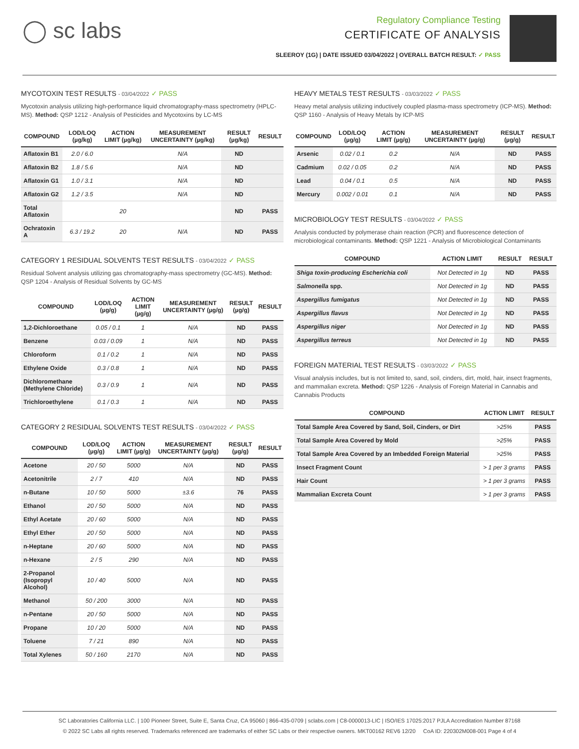◯ sc labs
Regulatory Compliance Testing
CERTIFICATE OF ANALYSIS
SLEEROY (1G) | DATE ISSUED 03/04/2022 | OVERALL BATCH RESULT: ✓ PASS
MYCOTOXIN TEST RESULTS - 03/04/2022 ✓ PASS
Mycotoxin analysis utilizing high-performance liquid chromatography-mass spectrometry (HPLC-MS). Method: QSP 1212 - Analysis of Pesticides and Mycotoxins by LC-MS
| COMPOUND | LOD/LOQ (µg/kg) | ACTION LIMIT (µg/kg) | MEASUREMENT UNCERTAINTY (µg/kg) | RESULT (µg/kg) | RESULT |
| --- | --- | --- | --- | --- | --- |
| Aflatoxin B1 | 2.0 / 6.0 | | N/A | ND | |
| Aflatoxin B2 | 1.8 / 5.6 | | N/A | ND | |
| Aflatoxin G1 | 1.0 / 3.1 | | N/A | ND | |
| Aflatoxin G2 | 1.2 / 3.5 | | N/A | ND | |
| Total Aflatoxin | | 20 | | ND | PASS |
| Ochratoxin A | 6.3 / 19.2 | 20 | N/A | ND | PASS |
CATEGORY 1 RESIDUAL SOLVENTS TEST RESULTS - 03/04/2022 ✓ PASS
Residual Solvent analysis utilizing gas chromatography-mass spectrometry (GC-MS). Method: QSP 1204 - Analysis of Residual Solvents by GC-MS
| COMPOUND | LOD/LOQ (µg/g) | ACTION LIMIT (µg/g) | MEASUREMENT UNCERTAINTY (µg/g) | RESULT (µg/g) | RESULT |
| --- | --- | --- | --- | --- | --- |
| 1,2-Dichloroethane | 0.05 / 0.1 | 1 | N/A | ND | PASS |
| Benzene | 0.03 / 0.09 | 1 | N/A | ND | PASS |
| Chloroform | 0.1 / 0.2 | 1 | N/A | ND | PASS |
| Ethylene Oxide | 0.3 / 0.8 | 1 | N/A | ND | PASS |
| Dichloromethane (Methylene Chloride) | 0.3 / 0.9 | 1 | N/A | ND | PASS |
| Trichloroethylene | 0.1 / 0.3 | 1 | N/A | ND | PASS |
CATEGORY 2 RESIDUAL SOLVENTS TEST RESULTS - 03/04/2022 ✓ PASS
| COMPOUND | LOD/LOQ (µg/g) | ACTION LIMIT (µg/g) | MEASUREMENT UNCERTAINTY (µg/g) | RESULT (µg/g) | RESULT |
| --- | --- | --- | --- | --- | --- |
| Acetone | 20 / 50 | 5000 | N/A | ND | PASS |
| Acetonitrile | 2 / 7 | 410 | N/A | ND | PASS |
| n-Butane | 10 / 50 | 5000 | ±3.6 | 76 | PASS |
| Ethanol | 20 / 50 | 5000 | N/A | ND | PASS |
| Ethyl Acetate | 20 / 60 | 5000 | N/A | ND | PASS |
| Ethyl Ether | 20 / 50 | 5000 | N/A | ND | PASS |
| n-Heptane | 20 / 60 | 5000 | N/A | ND | PASS |
| n-Hexane | 2 / 5 | 290 | N/A | ND | PASS |
| 2-Propanol (Isopropyl Alcohol) | 10 / 40 | 5000 | N/A | ND | PASS |
| Methanol | 50 / 200 | 3000 | N/A | ND | PASS |
| n-Pentane | 20 / 50 | 5000 | N/A | ND | PASS |
| Propane | 10 / 20 | 5000 | N/A | ND | PASS |
| Toluene | 7 / 21 | 890 | N/A | ND | PASS |
| Total Xylenes | 50 / 160 | 2170 | N/A | ND | PASS |
HEAVY METALS TEST RESULTS - 03/03/2022 ✓ PASS
Heavy metal analysis utilizing inductively coupled plasma-mass spectrometry (ICP-MS). Method: QSP 1160 - Analysis of Heavy Metals by ICP-MS
| COMPOUND | LOD/LOQ (µg/g) | ACTION LIMIT (µg/g) | MEASUREMENT UNCERTAINTY (µg/g) | RESULT (µg/g) | RESULT |
| --- | --- | --- | --- | --- | --- |
| Arsenic | 0.02 / 0.1 | 0.2 | N/A | ND | PASS |
| Cadmium | 0.02 / 0.05 | 0.2 | N/A | ND | PASS |
| Lead | 0.04 / 0.1 | 0.5 | N/A | ND | PASS |
| Mercury | 0.002 / 0.01 | 0.1 | N/A | ND | PASS |
MICROBIOLOGY TEST RESULTS - 03/04/2022 ✓ PASS
Analysis conducted by polymerase chain reaction (PCR) and fluorescence detection of microbiological contaminants. Method: QSP 1221 - Analysis of Microbiological Contaminants
| COMPOUND | ACTION LIMIT | RESULT | RESULT |
| --- | --- | --- | --- |
| Shiga toxin-producing Escherichia coli | Not Detected in 1g | ND | PASS |
| Salmonella spp. | Not Detected in 1g | ND | PASS |
| Aspergillus fumigatus | Not Detected in 1g | ND | PASS |
| Aspergillus flavus | Not Detected in 1g | ND | PASS |
| Aspergillus niger | Not Detected in 1g | ND | PASS |
| Aspergillus terreus | Not Detected in 1g | ND | PASS |
FOREIGN MATERIAL TEST RESULTS - 03/03/2022 ✓ PASS
Visual analysis includes, but is not limited to, sand, soil, cinders, dirt, mold, hair, insect fragments, and mammalian excreta. Method: QSP 1226 - Analysis of Foreign Material in Cannabis and Cannabis Products
| COMPOUND | ACTION LIMIT | RESULT |
| --- | --- | --- |
| Total Sample Area Covered by Sand, Soil, Cinders, or Dirt | >25% | PASS |
| Total Sample Area Covered by Mold | >25% | PASS |
| Total Sample Area Covered by an Imbedded Foreign Material | >25% | PASS |
| Insect Fragment Count | > 1 per 3 grams | PASS |
| Hair Count | > 1 per 3 grams | PASS |
| Mammalian Excreta Count | > 1 per 3 grams | PASS |
SC Laboratories California LLC. | 100 Pioneer Street, Suite E, Santa Cruz, CA 95060 | 866-435-0709 | sclabs.com | C8-0000013-LIC | ISO/IES 17025:2017 PJLA Accreditation Number 87168
© 2022 SC Labs all rights reserved. Trademarks referenced are trademarks of either SC Labs or their respective owners. MKT00162 REV6 12/20 CoA ID: 220302M008-001 Page 4 of 4